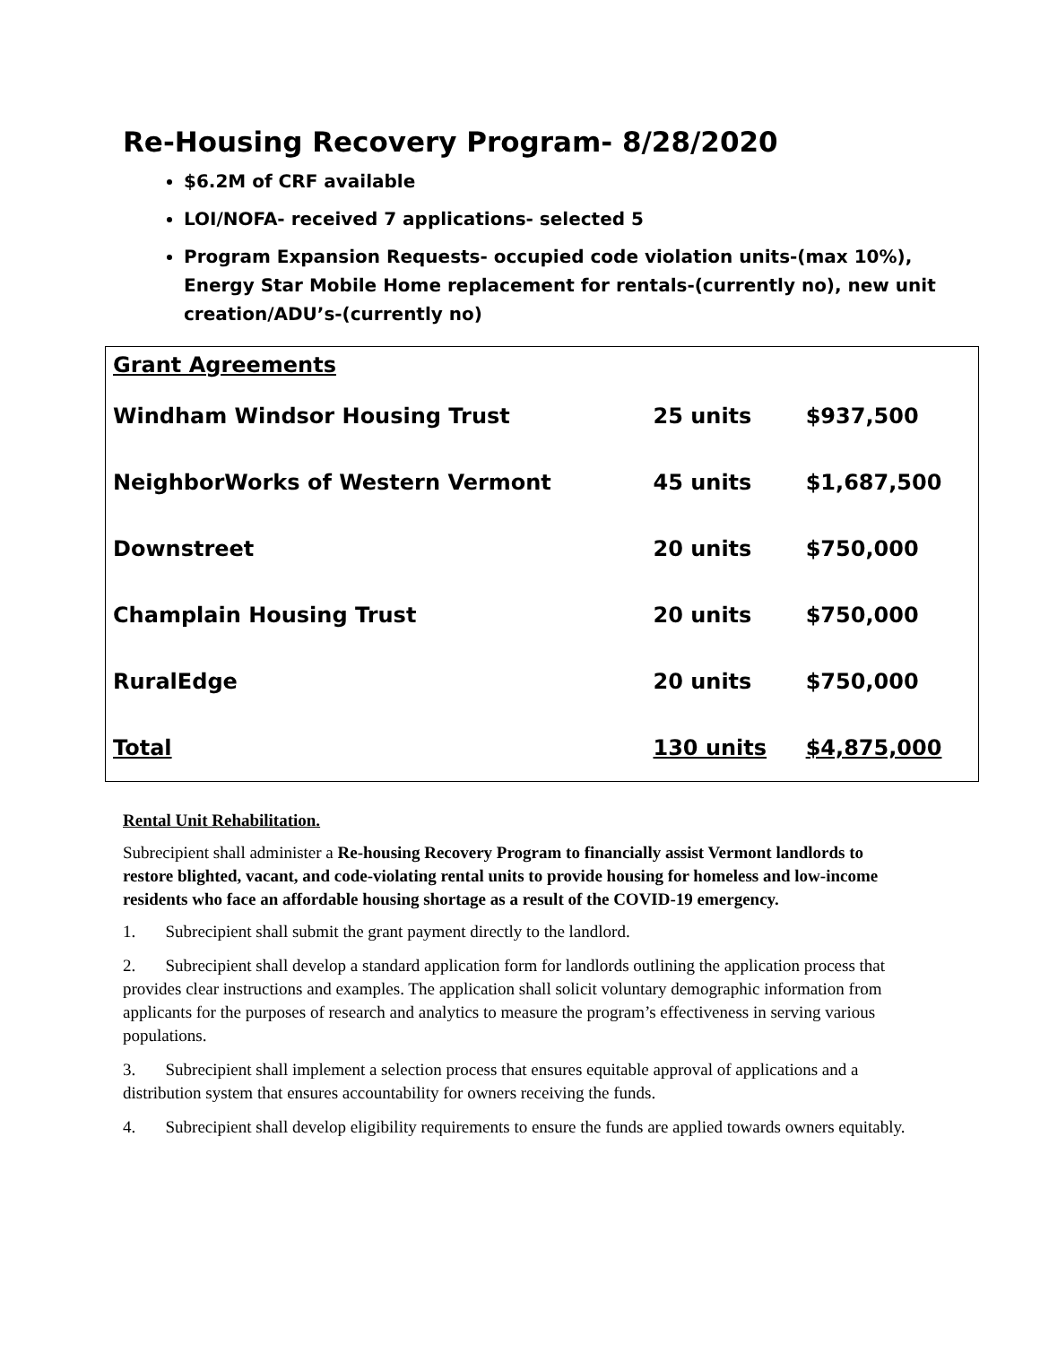Re-Housing Recovery Program- 8/28/2020
$6.2M of CRF available
LOI/NOFA- received 7 applications- selected 5
Program Expansion Requests- occupied code violation units-(max 10%), Energy Star Mobile Home replacement for rentals-(currently no), new unit creation/ADU’s-(currently no)
| Grant Agreements | | |
| --- | --- | --- |
| Windham Windsor Housing Trust | 25 units | $937,500 |
| NeighborWorks of Western Vermont | 45 units | $1,687,500 |
| Downstreet | 20 units | $750,000 |
| Champlain Housing Trust | 20 units | $750,000 |
| RuralEdge | 20 units | $750,000 |
| Total | 130 units | $4,875,000 |
Rental Unit Rehabilitation.
Subrecipient shall administer a Re-housing Recovery Program to financially assist Vermont landlords to restore blighted, vacant, and code-violating rental units to provide housing for homeless and low-income residents who face an affordable housing shortage as a result of the COVID-19 emergency.
1. Subrecipient shall submit the grant payment directly to the landlord.
2. Subrecipient shall develop a standard application form for landlords outlining the application process that provides clear instructions and examples. The application shall solicit voluntary demographic information from applicants for the purposes of research and analytics to measure the program’s effectiveness in serving various populations.
3. Subrecipient shall implement a selection process that ensures equitable approval of applications and a distribution system that ensures accountability for owners receiving the funds.
4. Subrecipient shall develop eligibility requirements to ensure the funds are applied towards owners equitably.